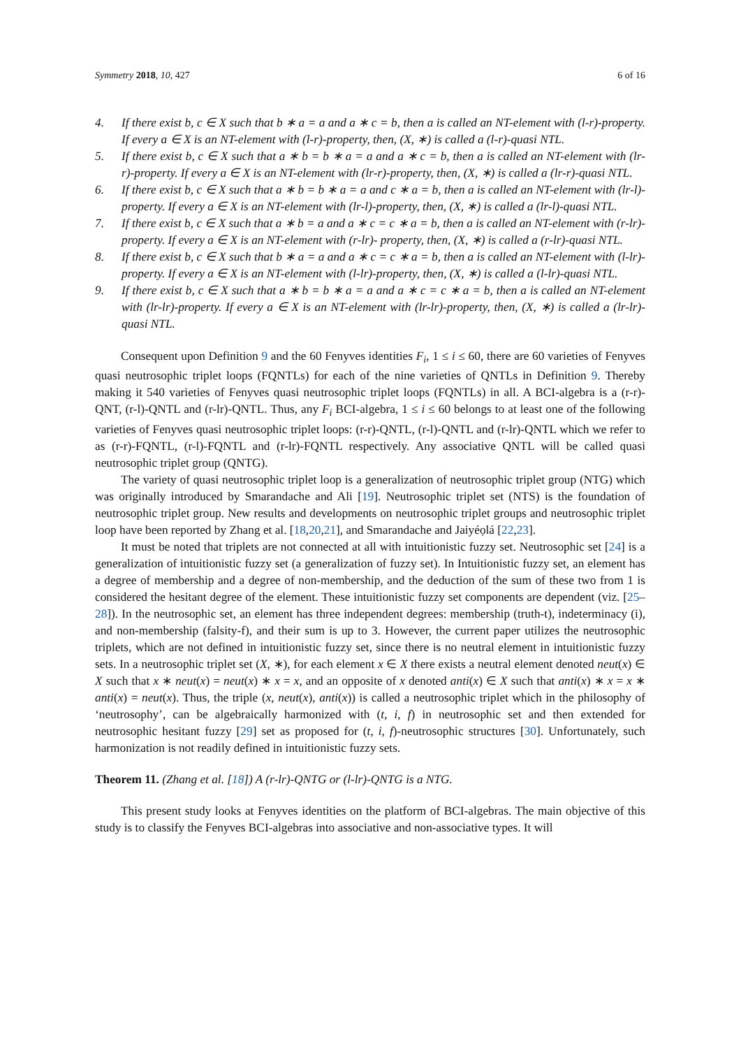Symmetry 2018, 10, 427 6 of 16
4. If there exist b, c ∈ X such that b ∗ a = a and a ∗ c = b, then a is called an NT-element with (l-r)-property. If every a ∈ X is an NT-element with (l-r)-property, then, (X, ∗) is called a (l-r)-quasi NTL.
5. If there exist b, c ∈ X such that a ∗ b = b ∗ a = a and a ∗ c = b, then a is called an NT-element with (lr-r)-property. If every a ∈ X is an NT-element with (lr-r)-property, then, (X, ∗) is called a (lr-r)-quasi NTL.
6. If there exist b, c ∈ X such that a ∗ b = b ∗ a = a and c ∗ a = b, then a is called an NT-element with (lr-l)-property. If every a ∈ X is an NT-element with (lr-l)-property, then, (X, ∗) is called a (lr-l)-quasi NTL.
7. If there exist b, c ∈ X such that a ∗ b = a and a ∗ c = c ∗ a = b, then a is called an NT-element with (r-lr)-property. If every a ∈ X is an NT-element with (r-lr)- property, then, (X, ∗) is called a (r-lr)-quasi NTL.
8. If there exist b, c ∈ X such that b ∗ a = a and a ∗ c = c ∗ a = b, then a is called an NT-element with (l-lr)-property. If every a ∈ X is an NT-element with (l-lr)-property, then, (X, ∗) is called a (l-lr)-quasi NTL.
9. If there exist b, c ∈ X such that a ∗ b = b ∗ a = a and a ∗ c = c ∗ a = b, then a is called an NT-element with (lr-lr)-property. If every a ∈ X is an NT-element with (lr-lr)-property, then, (X, ∗) is called a (lr-lr)-quasi NTL.
Consequent upon Definition 9 and the 60 Fenyves identities F<sub>i</sub>, 1 ≤ i ≤ 60, there are 60 varieties of Fenyves quasi neutrosophic triplet loops (FQNTLs) for each of the nine varieties of QNTLs in Definition 9. Thereby making it 540 varieties of Fenyves quasi neutrosophic triplet loops (FQNTLs) in all. A BCI-algebra is a (r-r)-QNT, (r-l)-QNTL and (r-lr)-QNTL. Thus, any F<sub>i</sub> BCI-algebra, 1 ≤ i ≤ 60 belongs to at least one of the following varieties of Fenyves quasi neutrosophic triplet loops: (r-r)-QNTL, (r-l)-QNTL and (r-lr)-QNTL which we refer to as (r-r)-FQNTL, (r-l)-FQNTL and (r-lr)-FQNTL respectively. Any associative QNTL will be called quasi neutrosophic triplet group (QNTG).
The variety of quasi neutrosophic triplet loop is a generalization of neutrosophic triplet group (NTG) which was originally introduced by Smarandache and Ali [19]. Neutrosophic triplet set (NTS) is the foundation of neutrosophic triplet group. New results and developments on neutrosophic triplet groups and neutrosophic triplet loop have been reported by Zhang et al. [18,20,21], and Smarandache and Jaiyéọlá [22,23].
It must be noted that triplets are not connected at all with intuitionistic fuzzy set. Neutrosophic set [24] is a generalization of intuitionistic fuzzy set (a generalization of fuzzy set). In Intuitionistic fuzzy set, an element has a degree of membership and a degree of non-membership, and the deduction of the sum of these two from 1 is considered the hesitant degree of the element. These intuitionistic fuzzy set components are dependent (viz. [25–28]). In the neutrosophic set, an element has three independent degrees: membership (truth-t), indeterminacy (i), and non-membership (falsity-f), and their sum is up to 3. However, the current paper utilizes the neutrosophic triplets, which are not defined in intuitionistic fuzzy set, since there is no neutral element in intuitionistic fuzzy sets. In a neutrosophic triplet set (X, ∗), for each element x ∈ X there exists a neutral element denoted neut(x) ∈ X such that x ∗ neut(x) = neut(x) ∗ x = x, and an opposite of x denoted anti(x) ∈ X such that anti(x) ∗ x = x ∗ anti(x) = neut(x). Thus, the triple (x, neut(x), anti(x)) is called a neutrosophic triplet which in the philosophy of ‘neutrosophy’, can be algebraically harmonized with (t, i, f) in neutrosophic set and then extended for neutrosophic hesitant fuzzy [29] set as proposed for (t, i, f)-neutrosophic structures [30]. Unfortunately, such harmonization is not readily defined in intuitionistic fuzzy sets.
Theorem 11. (Zhang et al. [18]) A (r-lr)-QNTG or (l-lr)-QNTG is a NTG.
This present study looks at Fenyves identities on the platform of BCI-algebras. The main objective of this study is to classify the Fenyves BCI-algebras into associative and non-associative types. It will